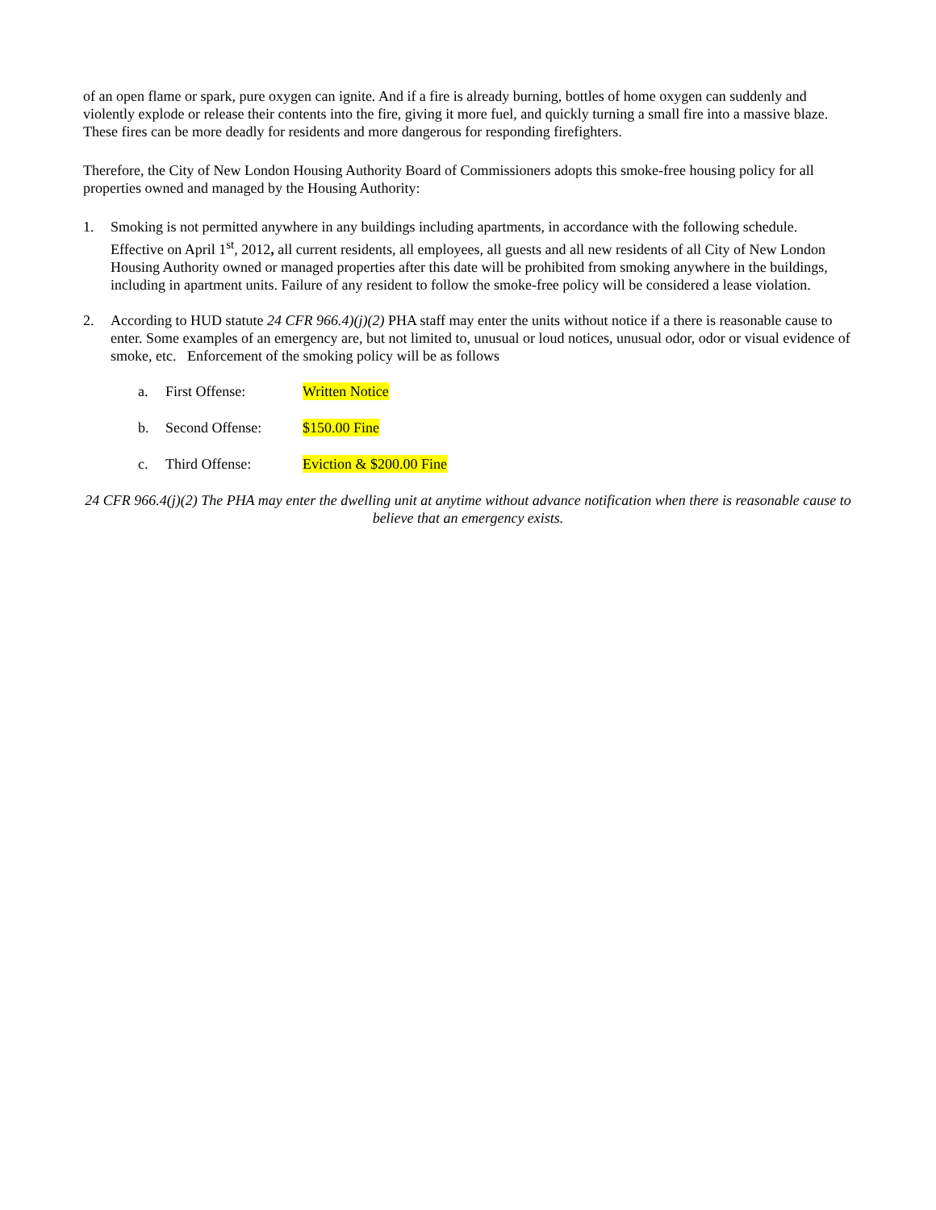of an open flame or spark, pure oxygen can ignite. And if a fire is already burning, bottles of home oxygen can suddenly and violently explode or release their contents into the fire, giving it more fuel, and quickly turning a small fire into a massive blaze. These fires can be more deadly for residents and more dangerous for responding firefighters.
Therefore, the City of New London Housing Authority Board of Commissioners adopts this smoke-free housing policy for all properties owned and managed by the Housing Authority:
1. Smoking is not permitted anywhere in any buildings including apartments, in accordance with the following schedule. Effective on April 1<sup>st</sup>, 2012, all current residents, all employees, all guests and all new residents of all City of New London Housing Authority owned or managed properties after this date will be prohibited from smoking anywhere in the buildings, including in apartment units. Failure of any resident to follow the smoke-free policy will be considered a lease violation.
2. According to HUD statute 24 CFR 966.4)(j)(2) PHA staff may enter the units without notice if a there is reasonable cause to enter. Some examples of an emergency are, but not limited to, unusual or loud notices, unusual odor, odor or visual evidence of smoke, etc. Enforcement of the smoking policy will be as follows
a. First Offense: Written Notice
b. Second Offense: $150.00 Fine
c. Third Offense: Eviction & $200.00 Fine
24 CFR 966.4(j)(2) The PHA may enter the dwelling unit at anytime without advance notification when there is reasonable cause to believe that an emergency exists.